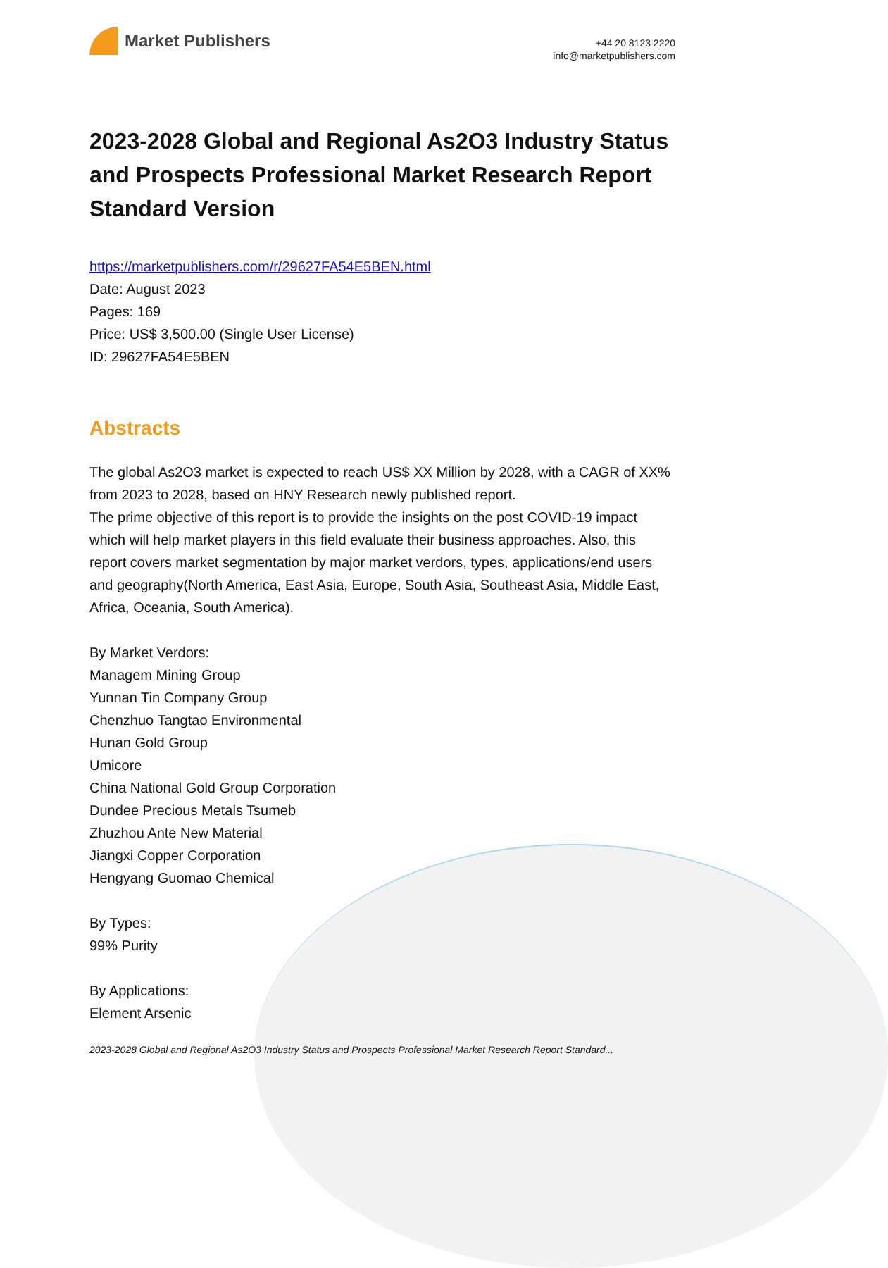Market Publishers
+44 20 8123 2220
info@marketpublishers.com
2023-2028 Global and Regional As2O3 Industry Status and Prospects Professional Market Research Report Standard Version
https://marketpublishers.com/r/29627FA54E5BEN.html
Date: August 2023
Pages: 169
Price: US$ 3,500.00 (Single User License)
ID: 29627FA54E5BEN
Abstracts
The global As2O3 market is expected to reach US$ XX Million by 2028, with a CAGR of XX% from 2023 to 2028, based on HNY Research newly published report.
The prime objective of this report is to provide the insights on the post COVID-19 impact which will help market players in this field evaluate their business approaches. Also, this report covers market segmentation by major market verdors, types, applications/end users and geography(North America, East Asia, Europe, South Asia, Southeast Asia, Middle East, Africa, Oceania, South America).
By Market Verdors:
Managem Mining Group
Yunnan Tin Company Group
Chenzhuo Tangtao Environmental
Hunan Gold Group
Umicore
China National Gold Group Corporation
Dundee Precious Metals Tsumeb
Zhuzhou Ante New Material
Jiangxi Copper Corporation
Hengyang Guomao Chemical
By Types:
99% Purity
By Applications:
Element Arsenic
2023-2028 Global and Regional As2O3 Industry Status and Prospects Professional Market Research Report Standard...